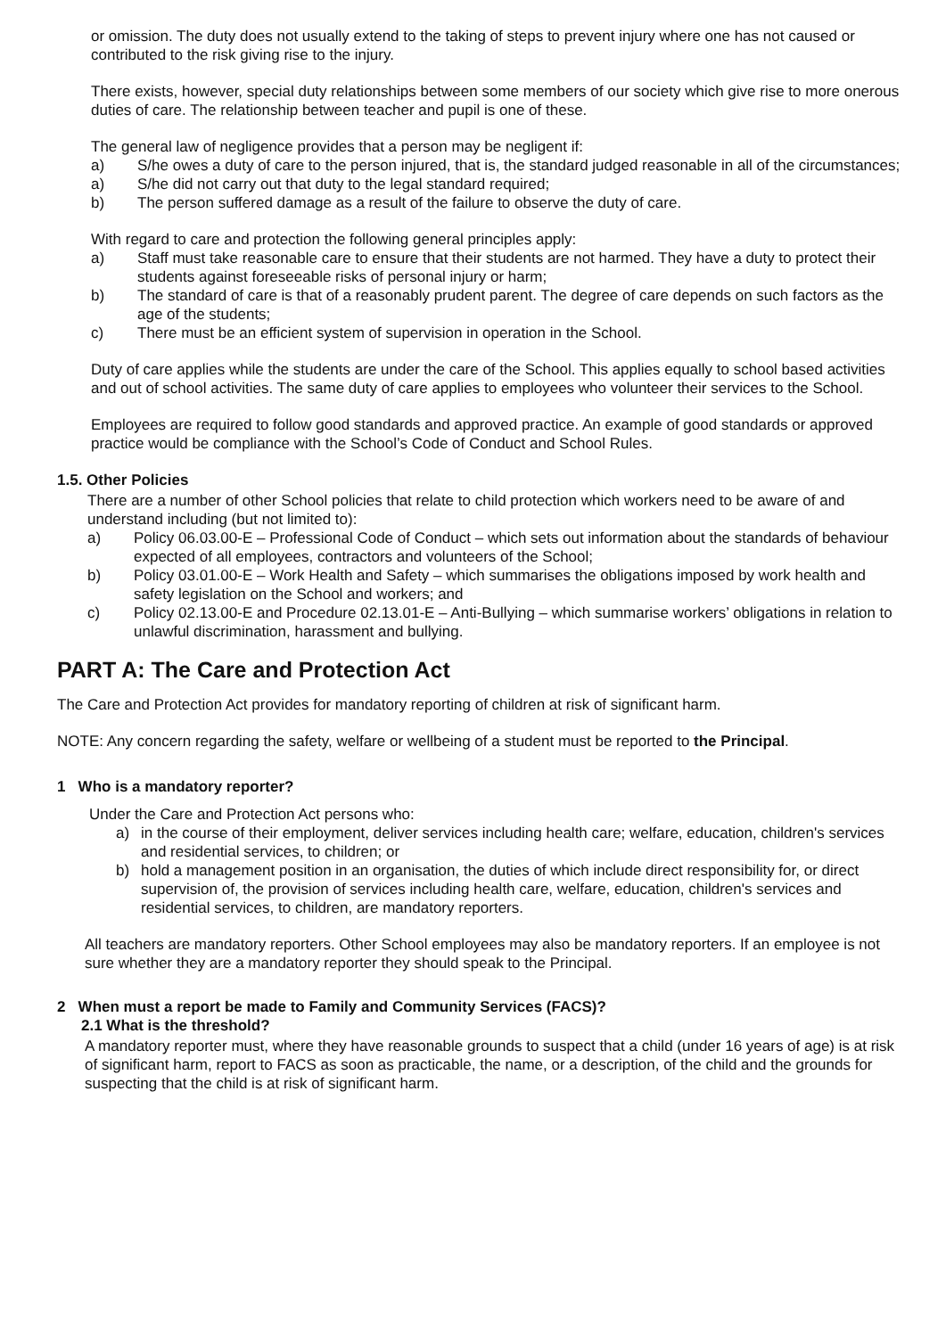or omission. The duty does not usually extend to the taking of steps to prevent injury where one has not caused or contributed to the risk giving rise to the injury.
There exists, however, special duty relationships between some members of our society which give rise to more onerous duties of care. The relationship between teacher and pupil is one of these.
The general law of negligence provides that a person may be negligent if:
a) S/he owes a duty of care to the person injured, that is, the standard judged reasonable in all of the circumstances;
a) S/he did not carry out that duty to the legal standard required;
b) The person suffered damage as a result of the failure to observe the duty of care.
With regard to care and protection the following general principles apply:
a) Staff must take reasonable care to ensure that their students are not harmed. They have a duty to protect their students against foreseeable risks of personal injury or harm;
b) The standard of care is that of a reasonably prudent parent. The degree of care depends on such factors as the age of the students;
c) There must be an efficient system of supervision in operation in the School.
Duty of care applies while the students are under the care of the School. This applies equally to school based activities and out of school activities. The same duty of care applies to employees who volunteer their services to the School.
Employees are required to follow good standards and approved practice. An example of good standards or approved practice would be compliance with the School’s Code of Conduct and School Rules.
1.5. Other Policies
There are a number of other School policies that relate to child protection which workers need to be aware of and
understand including (but not limited to):
a) Policy 06.03.00-E – Professional Code of Conduct – which sets out information about the standards of behaviour expected of all employees, contractors and volunteers of the School;
b) Policy 03.01.00-E – Work Health and Safety – which summarises the obligations imposed by work health and safety legislation on the School and workers; and
c) Policy 02.13.00-E and Procedure 02.13.01-E – Anti-Bullying – which summarise workers’ obligations in relation to unlawful discrimination, harassment and bullying.
PART A: The Care and Protection Act
The Care and Protection Act provides for mandatory reporting of children at risk of significant harm.
NOTE: Any concern regarding the safety, welfare or wellbeing of a student must be reported to the Principal.
1 Who is a mandatory reporter?
Under the Care and Protection Act persons who:
a) in the course of their employment, deliver services including health care; welfare, education, children's services and residential services, to children; or
b) hold a management position in an organisation, the duties of which include direct responsibility for, or direct supervision of, the provision of services including health care, welfare, education, children's services and residential services, to children, are mandatory reporters.
All teachers are mandatory reporters. Other School employees may also be mandatory reporters. If an employee is not sure whether they are a mandatory reporter they should speak to the Principal.
2 When must a report be made to Family and Community Services (FACS)?
2.1 What is the threshold?
A mandatory reporter must, where they have reasonable grounds to suspect that a child (under 16 years of age) is at risk of significant harm, report to FACS as soon as practicable, the name, or a description, of the child and the grounds for suspecting that the child is at risk of significant harm.